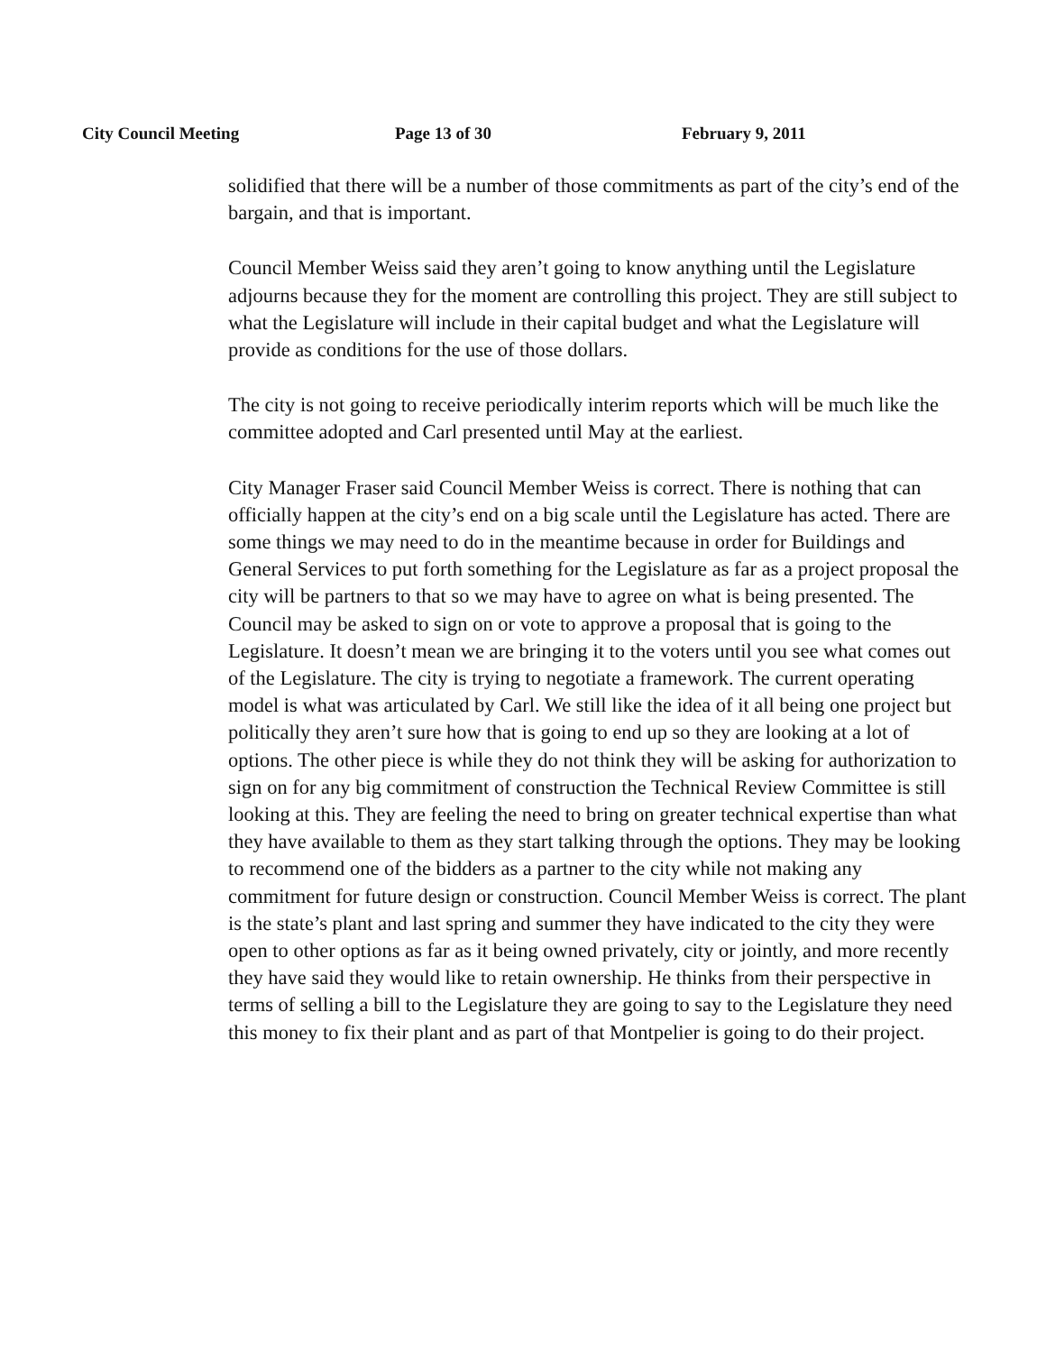City Council Meeting Page 13 of 30 February 9, 2011
solidified that there will be a number of those commitments as part of the city’s end of the bargain, and that is important.
Council Member Weiss said they aren’t going to know anything until the Legislature adjourns because they for the moment are controlling this project. They are still subject to what the Legislature will include in their capital budget and what the Legislature will provide as conditions for the use of those dollars.
The city is not going to receive periodically interim reports which will be much like the committee adopted and Carl presented until May at the earliest.
City Manager Fraser said Council Member Weiss is correct. There is nothing that can officially happen at the city’s end on a big scale until the Legislature has acted. There are some things we may need to do in the meantime because in order for Buildings and General Services to put forth something for the Legislature as far as a project proposal the city will be partners to that so we may have to agree on what is being presented. The Council may be asked to sign on or vote to approve a proposal that is going to the Legislature. It doesn’t mean we are bringing it to the voters until you see what comes out of the Legislature. The city is trying to negotiate a framework. The current operating model is what was articulated by Carl. We still like the idea of it all being one project but politically they aren’t sure how that is going to end up so they are looking at a lot of options. The other piece is while they do not think they will be asking for authorization to sign on for any big commitment of construction the Technical Review Committee is still looking at this. They are feeling the need to bring on greater technical expertise than what they have available to them as they start talking through the options. They may be looking to recommend one of the bidders as a partner to the city while not making any commitment for future design or construction. Council Member Weiss is correct. The plant is the state’s plant and last spring and summer they have indicated to the city they were open to other options as far as it being owned privately, city or jointly, and more recently they have said they would like to retain ownership. He thinks from their perspective in terms of selling a bill to the Legislature they are going to say to the Legislature they need this money to fix their plant and as part of that Montpelier is going to do their project.